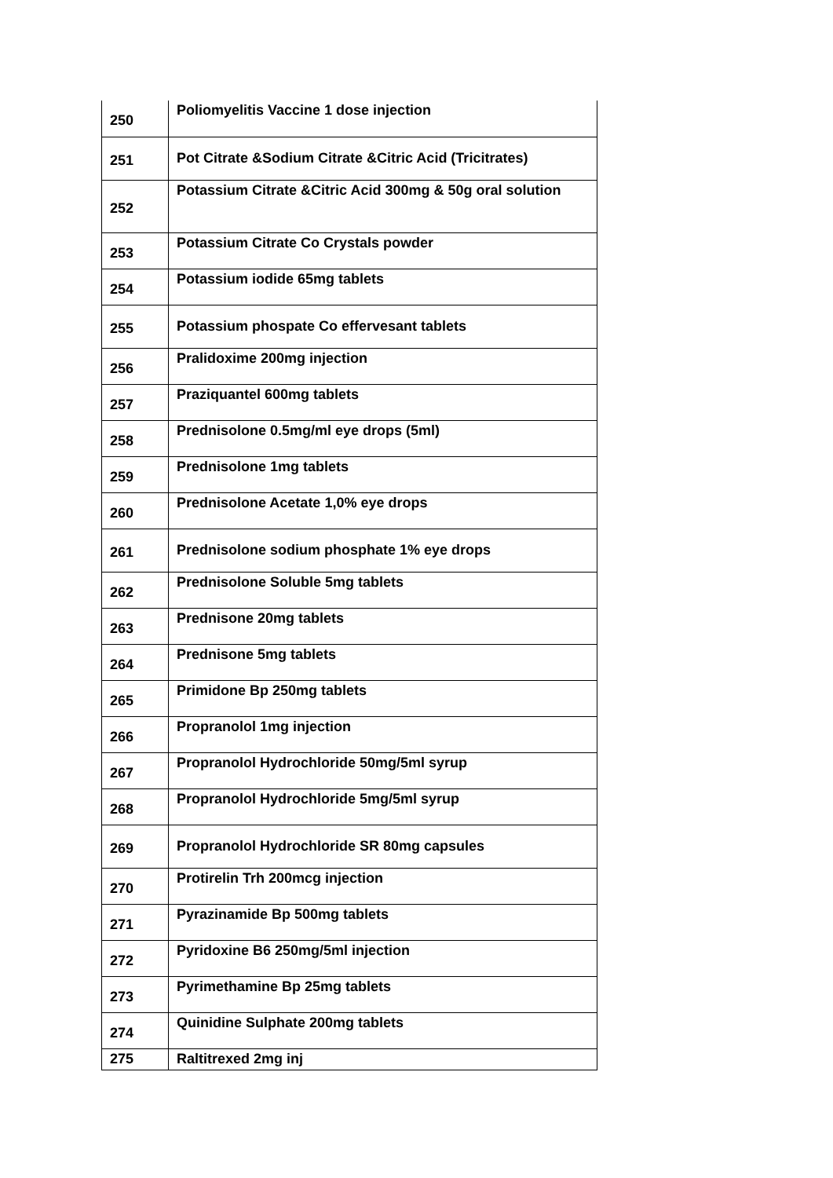| 250 | Poliomyelitis Vaccine 1 dose injection |
| 251 | Pot Citrate &Sodium Citrate &Citric Acid (Tricitrates) |
| 252 | Potassium Citrate &Citric Acid 300mg & 50g oral solution |
| 253 | Potassium Citrate Co Crystals powder |
| 254 | Potassium iodide 65mg tablets |
| 255 | Potassium phospate Co effervesant tablets |
| 256 | Pralidoxime 200mg injection |
| 257 | Praziquantel 600mg tablets |
| 258 | Prednisolone 0.5mg/ml eye drops (5ml) |
| 259 | Prednisolone 1mg tablets |
| 260 | Prednisolone Acetate 1,0% eye drops |
| 261 | Prednisolone sodium phosphate 1% eye drops |
| 262 | Prednisolone Soluble 5mg tablets |
| 263 | Prednisone 20mg tablets |
| 264 | Prednisone 5mg tablets |
| 265 | Primidone Bp 250mg tablets |
| 266 | Propranolol 1mg injection |
| 267 | Propranolol Hydrochloride 50mg/5ml syrup |
| 268 | Propranolol Hydrochloride 5mg/5ml syrup |
| 269 | Propranolol Hydrochloride SR 80mg capsules |
| 270 | Protirelin Trh 200mcg injection |
| 271 | Pyrazinamide Bp 500mg tablets |
| 272 | Pyridoxine B6 250mg/5ml injection |
| 273 | Pyrimethamine Bp 25mg tablets |
| 274 | Quinidine Sulphate 200mg tablets |
| 275 | Raltitrexed 2mg inj |